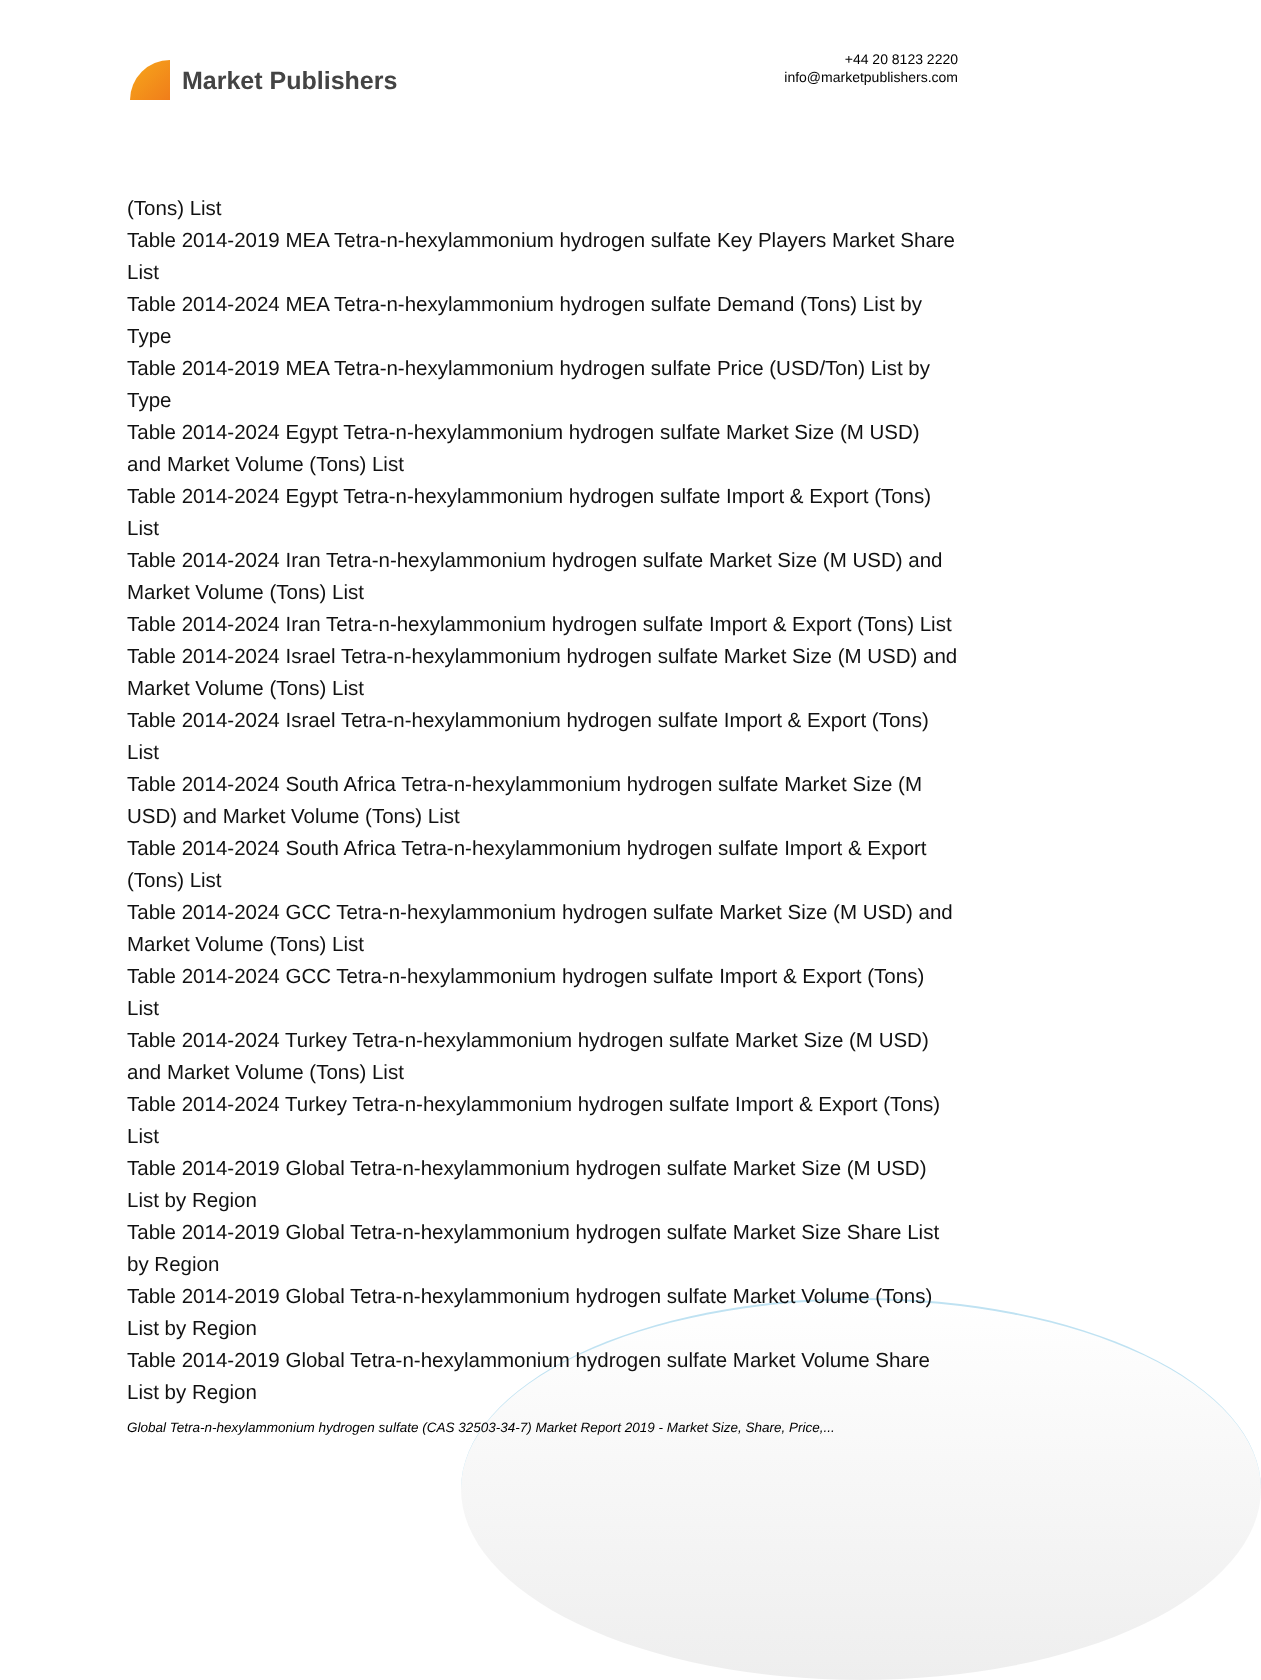Market Publishers
+44 20 8123 2220
info@marketpublishers.com
(Tons) List
Table 2014-2019 MEA Tetra-n-hexylammonium hydrogen sulfate Key Players Market Share List
Table 2014-2024 MEA Tetra-n-hexylammonium hydrogen sulfate Demand (Tons) List by Type
Table 2014-2019 MEA Tetra-n-hexylammonium hydrogen sulfate Price (USD/Ton) List by Type
Table 2014-2024 Egypt Tetra-n-hexylammonium hydrogen sulfate Market Size (M USD) and Market Volume (Tons) List
Table 2014-2024 Egypt Tetra-n-hexylammonium hydrogen sulfate Import & Export (Tons) List
Table 2014-2024 Iran Tetra-n-hexylammonium hydrogen sulfate Market Size (M USD) and Market Volume (Tons) List
Table 2014-2024 Iran Tetra-n-hexylammonium hydrogen sulfate Import & Export (Tons) List
Table 2014-2024 Israel Tetra-n-hexylammonium hydrogen sulfate Market Size (M USD) and Market Volume (Tons) List
Table 2014-2024 Israel Tetra-n-hexylammonium hydrogen sulfate Import & Export (Tons) List
Table 2014-2024 South Africa Tetra-n-hexylammonium hydrogen sulfate Market Size (M USD) and Market Volume (Tons) List
Table 2014-2024 South Africa Tetra-n-hexylammonium hydrogen sulfate Import & Export (Tons) List
Table 2014-2024 GCC Tetra-n-hexylammonium hydrogen sulfate Market Size (M USD) and Market Volume (Tons) List
Table 2014-2024 GCC Tetra-n-hexylammonium hydrogen sulfate Import & Export (Tons) List
Table 2014-2024 Turkey Tetra-n-hexylammonium hydrogen sulfate Market Size (M USD) and Market Volume (Tons) List
Table 2014-2024 Turkey Tetra-n-hexylammonium hydrogen sulfate Import & Export (Tons) List
Table 2014-2019 Global Tetra-n-hexylammonium hydrogen sulfate Market Size (M USD) List by Region
Table 2014-2019 Global Tetra-n-hexylammonium hydrogen sulfate Market Size Share List by Region
Table 2014-2019 Global Tetra-n-hexylammonium hydrogen sulfate Market Volume (Tons) List by Region
Table 2014-2019 Global Tetra-n-hexylammonium hydrogen sulfate Market Volume Share List by Region
Global Tetra-n-hexylammonium hydrogen sulfate (CAS 32503-34-7) Market Report 2019 - Market Size, Share, Price,...